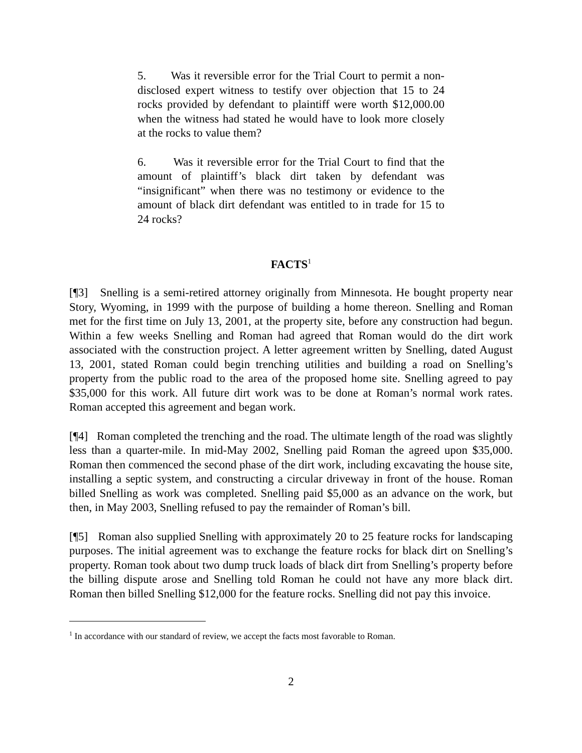5. Was it reversible error for the Trial Court to permit a non-disclosed expert witness to testify over objection that 15 to 24 rocks provided by defendant to plaintiff were worth $12,000.00 when the witness had stated he would have to look more closely at the rocks to value them?
6. Was it reversible error for the Trial Court to find that the amount of plaintiff’s black dirt taken by defendant was “insignificant” when there was no testimony or evidence to the amount of black dirt defendant was entitled to in trade for 15 to 24 rocks?
FACTS<sup>1</sup>
[¶3] Snelling is a semi-retired attorney originally from Minnesota. He bought property near Story, Wyoming, in 1999 with the purpose of building a home thereon. Snelling and Roman met for the first time on July 13, 2001, at the property site, before any construction had begun. Within a few weeks Snelling and Roman had agreed that Roman would do the dirt work associated with the construction project. A letter agreement written by Snelling, dated August 13, 2001, stated Roman could begin trenching utilities and building a road on Snelling’s property from the public road to the area of the proposed home site. Snelling agreed to pay $35,000 for this work. All future dirt work was to be done at Roman’s normal work rates. Roman accepted this agreement and began work.
[¶4] Roman completed the trenching and the road. The ultimate length of the road was slightly less than a quarter-mile. In mid-May 2002, Snelling paid Roman the agreed upon $35,000. Roman then commenced the second phase of the dirt work, including excavating the house site, installing a septic system, and constructing a circular driveway in front of the house. Roman billed Snelling as work was completed. Snelling paid $5,000 as an advance on the work, but then, in May 2003, Snelling refused to pay the remainder of Roman’s bill.
[¶5] Roman also supplied Snelling with approximately 20 to 25 feature rocks for landscaping purposes. The initial agreement was to exchange the feature rocks for black dirt on Snelling’s property. Roman took about two dump truck loads of black dirt from Snelling’s property before the billing dispute arose and Snelling told Roman he could not have any more black dirt. Roman then billed Snelling $12,000 for the feature rocks. Snelling did not pay this invoice.
<sup>1</sup> In accordance with our standard of review, we accept the facts most favorable to Roman.
2